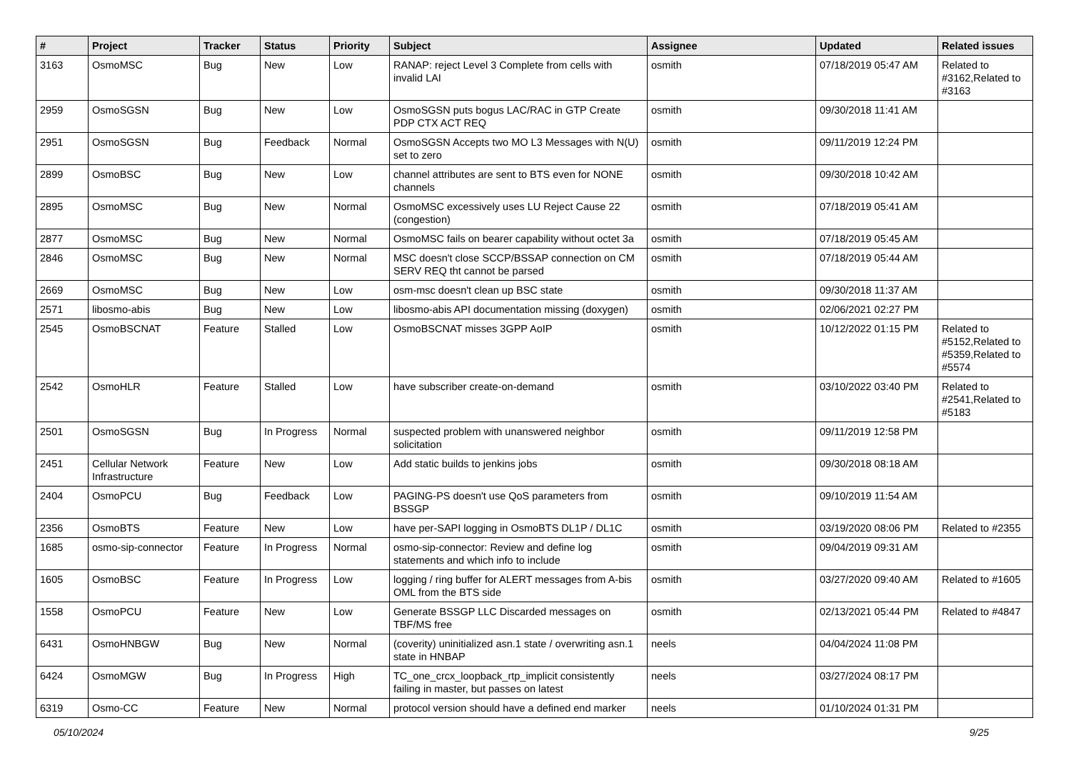| # | Project | Tracker | Status | Priority | Subject | Assignee | Updated | Related issues |
| --- | --- | --- | --- | --- | --- | --- | --- | --- |
| 3163 | OsmoMSC | Bug | New | Low | RANAP: reject Level 3 Complete from cells with invalid LAI | osmith | 07/18/2019 05:47 AM | Related to #3162,Related to #3163 |
| 2959 | OsmoSGSN | Bug | New | Low | OsmoSGSN puts bogus LAC/RAC in GTP Create PDP CTX ACT REQ | osmith | 09/30/2018 11:41 AM | |
| 2951 | OsmoSGSN | Bug | Feedback | Normal | OsmoSGSN Accepts two MO L3 Messages with N(U) set to zero | osmith | 09/11/2019 12:24 PM | |
| 2899 | OsmoBSC | Bug | New | Low | channel attributes are sent to BTS even for NONE channels | osmith | 09/30/2018 10:42 AM | |
| 2895 | OsmoMSC | Bug | New | Normal | OsmoMSC excessively uses LU Reject Cause 22 (congestion) | osmith | 07/18/2019 05:41 AM | |
| 2877 | OsmoMSC | Bug | New | Normal | OsmoMSC fails on bearer capability without octet 3a | osmith | 07/18/2019 05:45 AM | |
| 2846 | OsmoMSC | Bug | New | Normal | MSC doesn't close SCCP/BSSAP connection on CM SERV REQ tht cannot be parsed | osmith | 07/18/2019 05:44 AM | |
| 2669 | OsmoMSC | Bug | New | Low | osm-msc doesn't clean up BSC state | osmith | 09/30/2018 11:37 AM | |
| 2571 | libosmo-abis | Bug | New | Low | libosmo-abis API documentation missing (doxygen) | osmith | 02/06/2021 02:27 PM | |
| 2545 | OsmoBSCNAT | Feature | Stalled | Low | OsmoBSCNAT misses 3GPP AoIP | osmith | 10/12/2022 01:15 PM | Related to #5152,Related to #5359,Related to #5574 |
| 2542 | OsmoHLR | Feature | Stalled | Low | have subscriber create-on-demand | osmith | 03/10/2022 03:40 PM | Related to #2541,Related to #5183 |
| 2501 | OsmoSGSN | Bug | In Progress | Normal | suspected problem with unanswered neighbor solicitation | osmith | 09/11/2019 12:58 PM | |
| 2451 | Cellular Network Infrastructure | Feature | New | Low | Add static builds to jenkins jobs | osmith | 09/30/2018 08:18 AM | |
| 2404 | OsmoPCU | Bug | Feedback | Low | PAGING-PS doesn't use QoS parameters from BSSGP | osmith | 09/10/2019 11:54 AM | |
| 2356 | OsmoBTS | Feature | New | Low | have per-SAPI logging in OsmoBTS DL1P / DL1C | osmith | 03/19/2020 08:06 PM | Related to #2355 |
| 1685 | osmo-sip-connector | Feature | In Progress | Normal | osmo-sip-connector: Review and define log statements and which info to include | osmith | 09/04/2019 09:31 AM | |
| 1605 | OsmoBSC | Feature | In Progress | Low | logging / ring buffer for ALERT messages from A-bis OML from the BTS side | osmith | 03/27/2020 09:40 AM | Related to #1605 |
| 1558 | OsmoPCU | Feature | New | Low | Generate BSSGP LLC Discarded messages on TBF/MS free | osmith | 02/13/2021 05:44 PM | Related to #4847 |
| 6431 | OsmoHNBGW | Bug | New | Normal | (coverity) uninitialized asn.1 state / overwriting asn.1 state in HNBAP | neels | 04/04/2024 11:08 PM | |
| 6424 | OsmoMGW | Bug | In Progress | High | TC_one_crcx_loopback_rtp_implicit consistently failing in master, but passes on latest | neels | 03/27/2024 08:17 PM | |
| 6319 | Osmo-CC | Feature | New | Normal | protocol version should have a defined end marker | neels | 01/10/2024 01:31 PM | |
05/10/2024 9/25